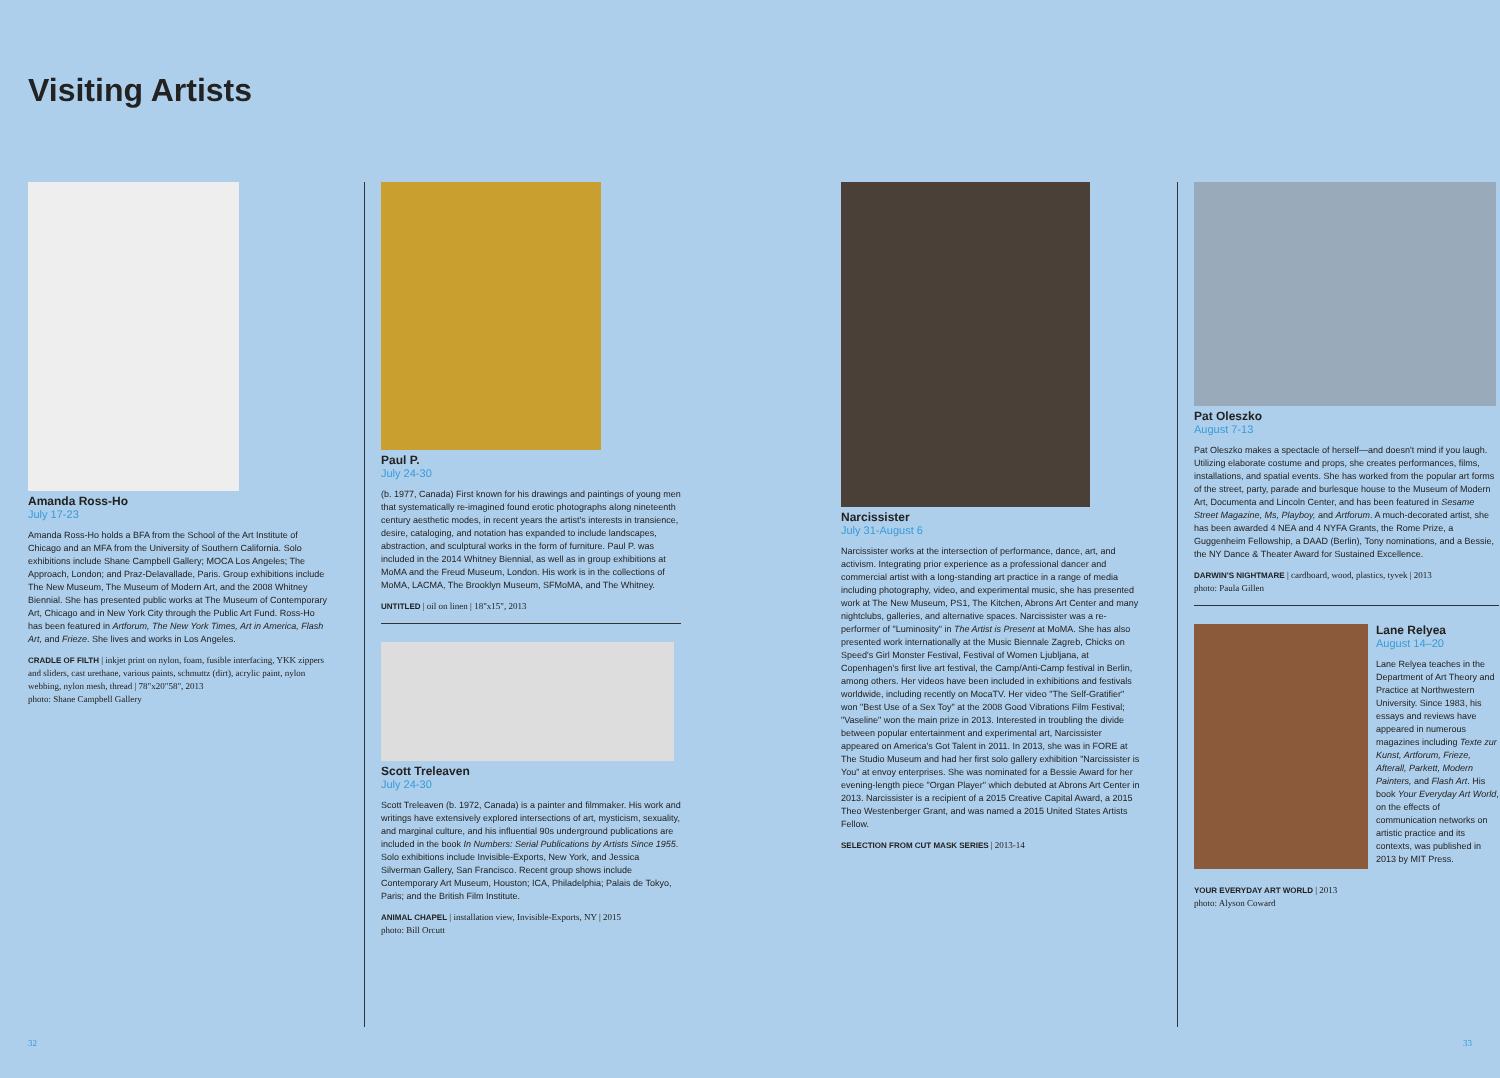Visiting Artists
Amanda Ross-Ho
July 17-23
Amanda Ross-Ho holds a BFA from the School of the Art Institute of Chicago and an MFA from the University of Southern California. Solo exhibitions include Shane Campbell Gallery; MOCA Los Angeles; The Approach, London; and Praz-Delavallade, Paris. Group exhibitions include The New Museum, The Museum of Modern Art, and the 2008 Whitney Biennial. She has presented public works at The Museum of Contemporary Art, Chicago and in New York City through the Public Art Fund. Ross-Ho has been featured in Artforum, The New York Times, Art in America, Flash Art, and Frieze. She lives and works in Los Angeles.
CRADLE OF FILTH | inkjet print on nylon, foam, fusible interfacing, YKK zippers and sliders, cast urethane, various paints, schmuttz (dirt), acrylic paint, nylon webbing, nylon mesh, thread | 78"x20"58", 2013
photo: Shane Campbell Gallery
Paul P.
July 24-30
(b. 1977, Canada) First known for his drawings and paintings of young men that systematically re-imagined found erotic photographs along nineteenth century aesthetic modes, in recent years the artist's interests in transience, desire, cataloging, and notation has expanded to include landscapes, abstraction, and sculptural works in the form of furniture. Paul P. was included in the 2014 Whitney Biennial, as well as in group exhibitions at MoMA and the Freud Museum, London. His work is in the collections of MoMA, LACMA, The Brooklyn Museum, SFMoMA, and The Whitney.
UNTITLED | oil on linen | 18"x15", 2013
Scott Treleaven
July 24-30
Scott Treleaven (b. 1972, Canada) is a painter and filmmaker. His work and writings have extensively explored intersections of art, mysticism, sexuality, and marginal culture, and his influential 90s underground publications are included in the book In Numbers: Serial Publications by Artists Since 1955. Solo exhibitions include Invisible-Exports, New York, and Jessica Silverman Gallery, San Francisco. Recent group shows include Contemporary Art Museum, Houston; ICA, Philadelphia; Palais de Tokyo, Paris; and the British Film Institute.
ANIMAL CHAPEL | installation view, Invisible-Exports, NY | 2015
photo: Bill Orcutt
Narcissister
July 31-August 6
Narcissister works at the intersection of performance, dance, art, and activism. Integrating prior experience as a professional dancer and commercial artist with a long-standing art practice in a range of media including photography, video, and experimental music, she has presented work at The New Museum, PS1, The Kitchen, Abrons Art Center and many nightclubs, galleries, and alternative spaces. Narcissister was a re-performer of "Luminosity" in The Artist is Present at MoMA. She has also presented work internationally at the Music Biennale Zagreb, Chicks on Speed's Girl Monster Festival, Festival of Women Ljubljana, at Copenhagen's first live art festival, the Camp/Anti-Camp festival in Berlin, among others. Her videos have been included in exhibitions and festivals worldwide, including recently on MocaTV. Her video "The Self-Gratifier" won "Best Use of a Sex Toy" at the 2008 Good Vibrations Film Festival; "Vaseline" won the main prize in 2013. Interested in troubling the divide between popular entertainment and experimental art, Narcissister appeared on America's Got Talent in 2011. In 2013, she was in FORE at The Studio Museum and had her first solo gallery exhibition "Narcissister is You" at envoy enterprises. She was nominated for a Bessie Award for her evening-length piece "Organ Player" which debuted at Abrons Art Center in 2013. Narcissister is a recipient of a 2015 Creative Capital Award, a 2015 Theo Westenberger Grant, and was named a 2015 United States Artists Fellow.
SELECTION FROM CUT MASK SERIES | 2013-14
Pat Oleszko
August 7-13
Pat Oleszko makes a spectacle of herself—and doesn't mind if you laugh. Utilizing elaborate costume and props, she creates performances, films, installations, and spatial events. She has worked from the popular art forms of the street, party, parade and burlesque house to the Museum of Modern Art, Documenta and Lincoln Center, and has been featured in Sesame Street Magazine, Ms, Playboy, and Artforum. A much-decorated artist, she has been awarded 4 NEA and 4 NYFA Grants, the Rome Prize, a Guggenheim Fellowship, a DAAD (Berlin), Tony nominations, and a Bessie, the NY Dance & Theater Award for Sustained Excellence.
DARWIN'S NIGHTMARE | cardboard, wood, plastics, tyvek | 2013
photo: Paula Gillen
Lane Relyea
August 14–20
Lane Relyea teaches in the Department of Art Theory and Practice at Northwestern University. Since 1983, his essays and reviews have appeared in numerous magazines including Texte zur Kunst, Artforum, Frieze, Afterall, Parkett, Modern Painters, and Flash Art. His book Your Everyday Art World, on the effects of communication networks on artistic practice and its contexts, was published in 2013 by MIT Press.
YOUR EVERYDAY ART WORLD | 2013
photo: Alyson Coward
32 33